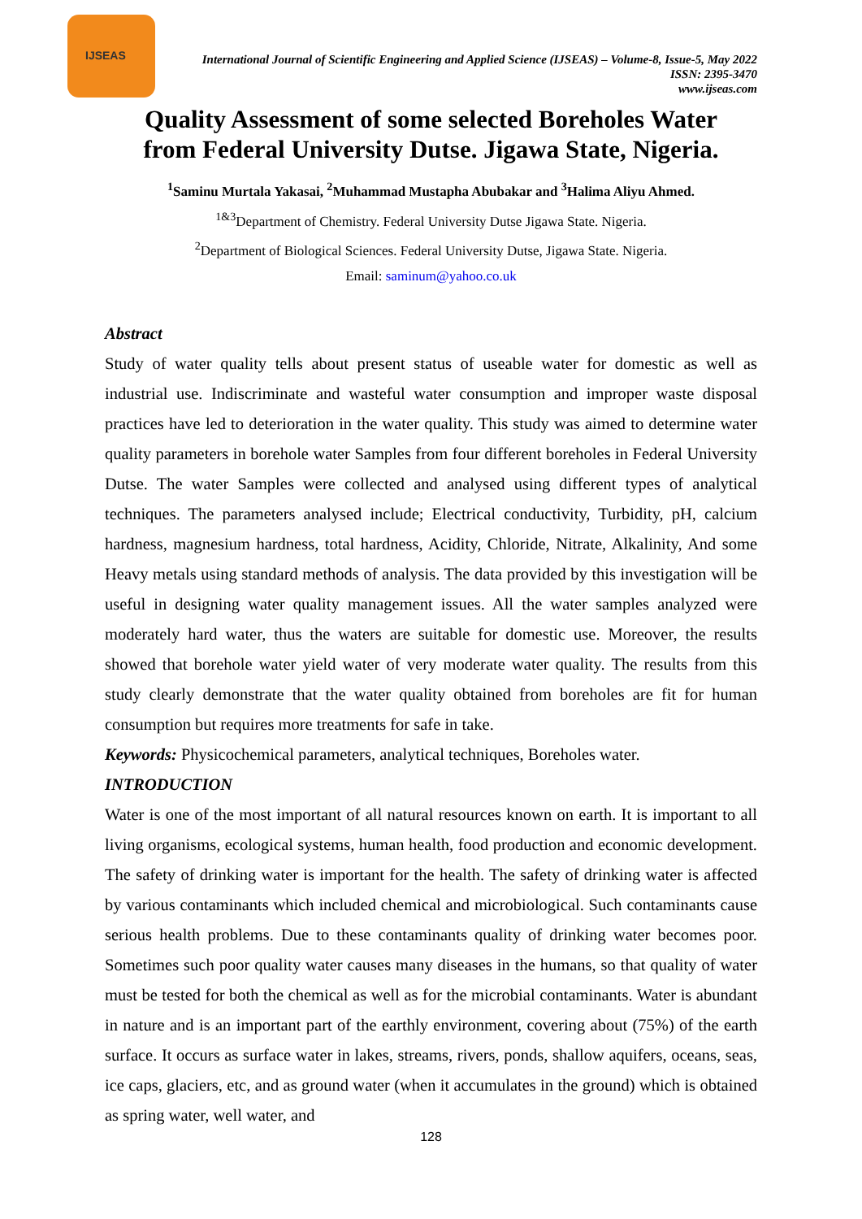IJSEAS
International Journal of Scientific Engineering and Applied Science (IJSEAS) – Volume-8, Issue-5, May 2022
ISSN: 2395-3470
www.ijseas.com
Quality Assessment of some selected Boreholes Water
from Federal University Dutse. Jigawa State, Nigeria.
<sup>1</sup> Saminu Murtala Yakasai, <sup>2</sup>Muhammad Mustapha Abubakar and <sup>3</sup>Halima Aliyu Ahmed.
<sup>1&3</sup>Department of Chemistry. Federal University Dutse Jigawa State. Nigeria.
<sup>2</sup> Department of Biological Sciences. Federal University Dutse, Jigawa State. Nigeria.
Email: saminum@yahoo.co.uk
Abstract
Study of water quality tells about present status of useable water for domestic as well as industrial use. Indiscriminate and wasteful water consumption and improper waste disposal practices have led to deterioration in the water quality. This study was aimed to determine water quality parameters in borehole water Samples from four different boreholes in Federal University Dutse. The water Samples were collected and analysed using different types of analytical techniques. The parameters analysed include; Electrical conductivity, Turbidity, pH, calcium hardness, magnesium hardness, total hardness, Acidity, Chloride, Nitrate, Alkalinity, And some Heavy metals using standard methods of analysis. The data provided by this investigation will be useful in designing water quality management issues. All the water samples analyzed were moderately hard water, thus the waters are suitable for domestic use. Moreover, the results showed that borehole water yield water of very moderate water quality. The results from this study clearly demonstrate that the water quality obtained from boreholes are fit for human consumption but requires more treatments for safe in take.
Keywords: Physicochemical parameters, analytical techniques, Boreholes water.
INTRODUCTION
Water is one of the most important of all natural resources known on earth. It is important to all living organisms, ecological systems, human health, food production and economic development. The safety of drinking water is important for the health. The safety of drinking water is affected by various contaminants which included chemical and microbiological. Such contaminants cause serious health problems. Due to these contaminants quality of drinking water becomes poor. Sometimes such poor quality water causes many diseases in the humans, so that quality of water must be tested for both the chemical as well as for the microbial contaminants. Water is abundant in nature and is an important part of the earthly environment, covering about (75%) of the earth surface. It occurs as surface water in lakes, streams, rivers, ponds, shallow aquifers, oceans, seas, ice caps, glaciers, etc, and as ground water (when it accumulates in the ground) which is obtained as spring water, well water, and
128